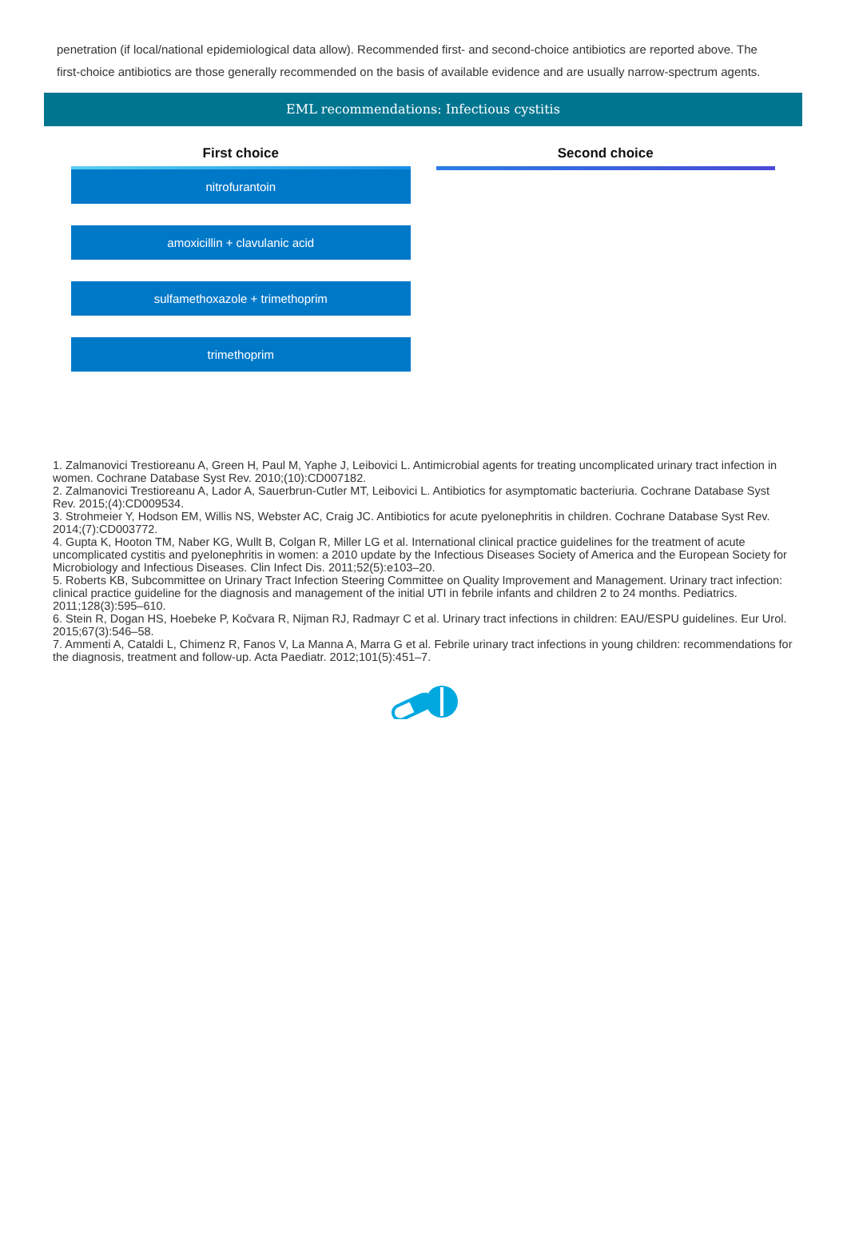penetration (if local/national epidemiological data allow). Recommended first- and second-choice antibiotics are reported above. The first-choice antibiotics are those generally recommended on the basis of available evidence and are usually narrow-spectrum agents.
EML recommendations: Infectious cystitis
First choice
nitrofurantoin
amoxicillin + clavulanic acid
sulfamethoxazole + trimethoprim
trimethoprim
Second choice
1. Zalmanovici Trestioreanu A, Green H, Paul M, Yaphe J, Leibovici L. Antimicrobial agents for treating uncomplicated urinary tract infection in women. Cochrane Database Syst Rev. 2010;(10):CD007182.
2. Zalmanovici Trestioreanu A, Lador A, Sauerbrun-Cutler MT, Leibovici L. Antibiotics for asymptomatic bacteriuria. Cochrane Database Syst Rev. 2015;(4):CD009534.
3. Strohmeier Y, Hodson EM, Willis NS, Webster AC, Craig JC. Antibiotics for acute pyelonephritis in children. Cochrane Database Syst Rev. 2014;(7):CD003772.
4. Gupta K, Hooton TM, Naber KG, Wullt B, Colgan R, Miller LG et al. International clinical practice guidelines for the treatment of acute uncomplicated cystitis and pyelonephritis in women: a 2010 update by the Infectious Diseases Society of America and the European Society for Microbiology and Infectious Diseases. Clin Infect Dis. 2011;52(5):e103–20.
5. Roberts KB, Subcommittee on Urinary Tract Infection Steering Committee on Quality Improvement and Management. Urinary tract infection: clinical practice guideline for the diagnosis and management of the initial UTI in febrile infants and children 2 to 24 months. Pediatrics. 2011;128(3):595–610.
6. Stein R, Dogan HS, Hoebeke P, Kočvara R, Nijman RJ, Radmayr C et al. Urinary tract infections in children: EAU/ESPU guidelines. Eur Urol. 2015;67(3):546–58.
7. Ammenti A, Cataldi L, Chimenz R, Fanos V, La Manna A, Marra G et al. Febrile urinary tract infections in young children: recommendations for the diagnosis, treatment and follow-up. Acta Paediatr. 2012;101(5):451–7.